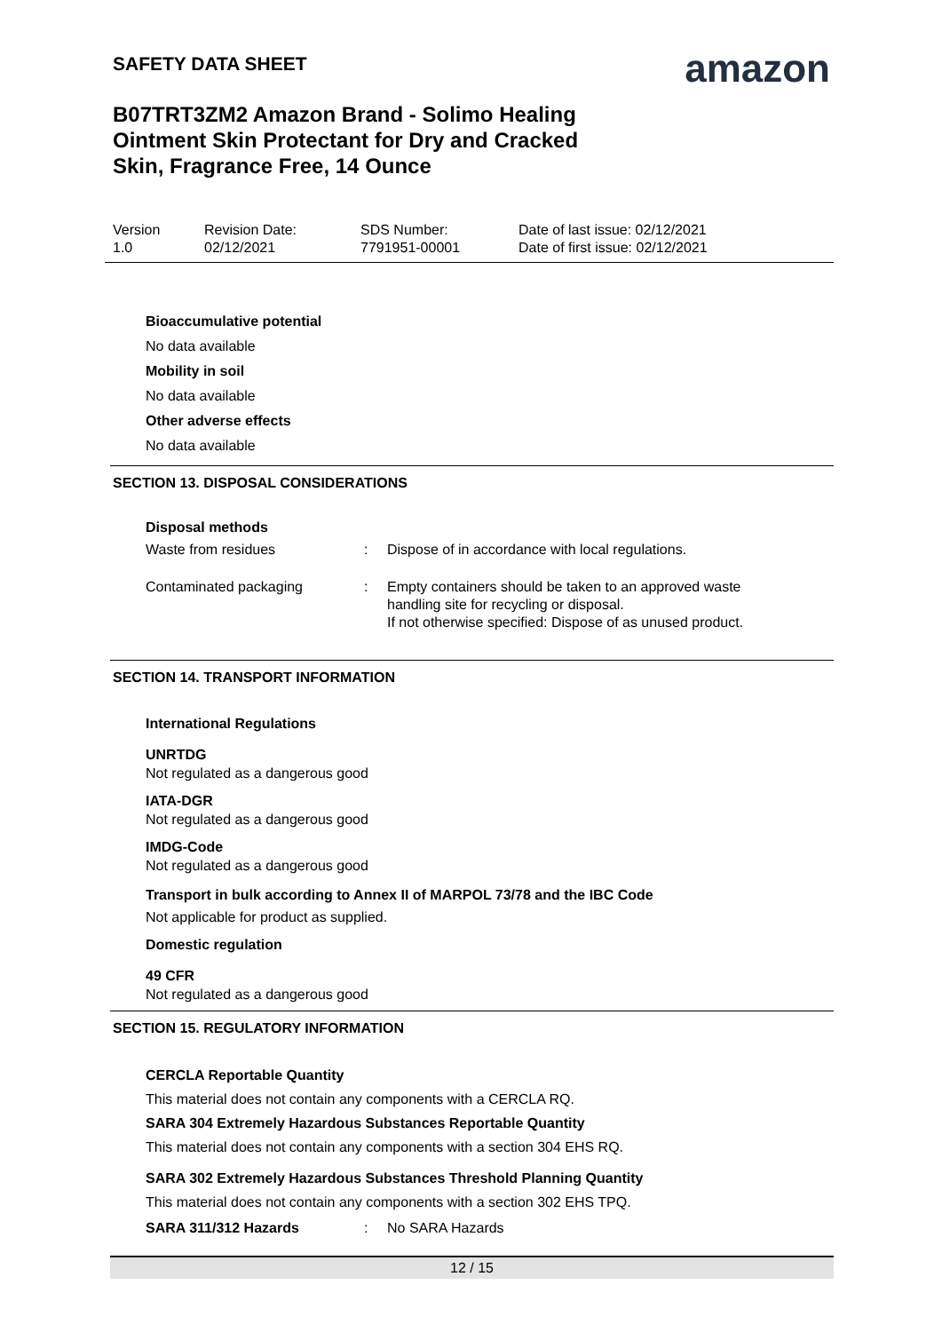SAFETY DATA SHEET
amazon
B07TRT3ZM2 Amazon Brand - Solimo Healing Ointment Skin Protectant for Dry and Cracked Skin, Fragrance Free, 14 Ounce
| Version 1.0 | Revision Date: 02/12/2021 | SDS Number: 7791951-00001 | Date of last issue: 02/12/2021 Date of first issue: 02/12/2021 |
Bioaccumulative potential
No data available
Mobility in soil
No data available
Other adverse effects
No data available
SECTION 13. DISPOSAL CONSIDERATIONS
Disposal methods
| Waste from residues | : | Dispose of in accordance with local regulations. |
| Contaminated packaging | : | Empty containers should be taken to an approved waste handling site for recycling or disposal. If not otherwise specified: Dispose of as unused product. |
SECTION 14. TRANSPORT INFORMATION
International Regulations
UNRTDG
Not regulated as a dangerous good
IATA-DGR
Not regulated as a dangerous good
IMDG-Code
Not regulated as a dangerous good
Transport in bulk according to Annex II of MARPOL 73/78 and the IBC Code
Not applicable for product as supplied.
Domestic regulation
49 CFR
Not regulated as a dangerous good
SECTION 15. REGULATORY INFORMATION
CERCLA Reportable Quantity
This material does not contain any components with a CERCLA RQ.
SARA 304 Extremely Hazardous Substances Reportable Quantity
This material does not contain any components with a section 304 EHS RQ.
SARA 302 Extremely Hazardous Substances Threshold Planning Quantity
This material does not contain any components with a section 302 EHS TPQ.
| SARA 311/312 Hazards | : | No SARA Hazards |
12 / 15